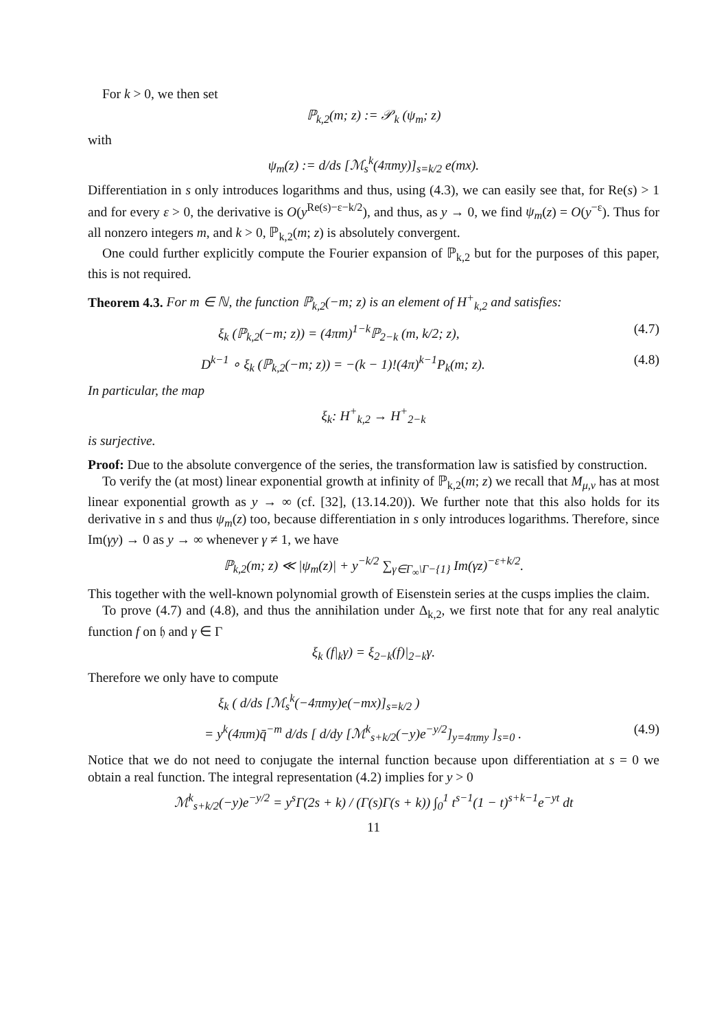For k > 0, we then set
ℙ<sub>k,2</sub>(m; z) := 𝒫<sub>k</sub> (ψ<sub>m</sub>; z)
with
ψ<sub>m</sub>(z) := d/ds [ℳ<sub>s</sub><sup>k</sup>(4πmy)]<sub>s=k/2</sub> e(mx).
Differentiation in s only introduces logarithms and thus, using (4.3), we can easily see that, for Re(s) > 1 and for every ε > 0, the derivative is O(y<sup>Re(s)−ε−k/2</sup>), and thus, as y → 0, we find ψ<sub>m</sub>(z) = O(y<sup>−ε</sup>). Thus for all nonzero integers m, and k > 0, ℙ<sub>k,2</sub>(m; z) is absolutely convergent.
One could further explicitly compute the Fourier expansion of ℙ<sub>k,2</sub> but for the purposes of this paper, this is not required.
Theorem 4.3. For m ∈ ℕ, the function ℙ<sub>k,2</sub>(−m; z) is an element of H<sup>+</sup><sub>k,2</sub> and satisfies:
ξ<sub>k</sub> (ℙ<sub>k,2</sub>(−m; z)) = (4πm)<sup>1−k</sup>ℙ<sub>2−k</sub> (m, k/2; z), (4.7)
D<sup>k−1</sup> ∘ ξ<sub>k</sub> (ℙ<sub>k,2</sub>(−m; z)) = −(k − 1)!(4π)<sup>k−1</sup>P<sub>k</sub>(m; z). (4.8)
In particular, the map
ξ<sub>k</sub>: H<sup>+</sup><sub>k,2</sub> → H<sup>+</sup><sub>2−k</sub>
is surjective.
Proof: Due to the absolute convergence of the series, the transformation law is satisfied by construction.
To verify the (at most) linear exponential growth at infinity of ℙ<sub>k,2</sub>(m; z) we recall that M<sub>μ,ν</sub> has at most linear exponential growth as y → ∞ (cf. [32], (13.14.20)). We further note that this also holds for its derivative in s and thus ψ<sub>m</sub>(z) too, because differentiation in s only introduces logarithms. Therefore, since Im(γy) → 0 as y → ∞ whenever γ ≠ 1, we have
ℙ<sub>k,2</sub>(m; z) ≪ |ψ<sub>m</sub>(z)| + y<sup>−k/2</sup> ∑<sub>γ∈Γ<sub>∞</sub>\Γ−{1}</sub> Im(γz)<sup>−ε+k/2</sup>.
This together with the well-known polynomial growth of Eisenstein series at the cusps implies the claim.
To prove (4.7) and (4.8), and thus the annihilation under Δ<sub>k,2</sub>, we first note that for any real analytic function f on 𝔥 and γ ∈ Γ
ξ<sub>k</sub> (f|<sub>k</sub>γ) = ξ<sub>2−k</sub>(f)|<sub>2−k</sub>γ.
Therefore we only have to compute
ξ<sub>k</sub> ( d/ds [ℳ<sub>s</sub><sup>k</sup>(−4πmy)e(−mx)]<sub>s=k/2</sub> )
= y<sup>k</sup>(4πm)q̄<sup>−m</sup> d/ds [ d/dy [ℳ<sup>k</sup><sub>s+k/2</sub>(−y)e<sup>−y/2</sup>]<sub>y=4πmy</sub> ]<sub>s=0</sub> . (4.9)
Notice that we do not need to conjugate the internal function because upon differentiation at s = 0 we obtain a real function. The integral representation (4.2) implies for y > 0
ℳ<sup>k</sup><sub>s+k/2</sub>(−y)e<sup>−y/2</sup> = y<sup>s</sup>Γ(2s + k) / (Γ(s)Γ(s + k)) ∫<sub>0</sub><sup>1</sup> t<sup>s−1</sup>(1 − t)<sup>s+k−1</sup>e<sup>−yt</sup> dt
11